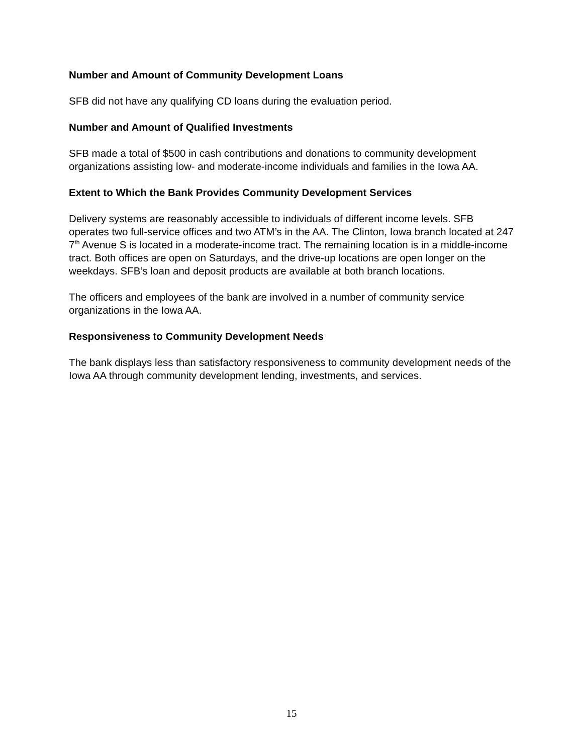Number and Amount of Community Development Loans
SFB did not have any qualifying CD loans during the evaluation period.
Number and Amount of Qualified Investments
SFB made a total of $500 in cash contributions and donations to community development organizations assisting low- and moderate-income individuals and families in the Iowa AA.
Extent to Which the Bank Provides Community Development Services
Delivery systems are reasonably accessible to individuals of different income levels. SFB operates two full-service offices and two ATM’s in the AA. The Clinton, Iowa branch located at 247 7<sup>th</sup> Avenue S is located in a moderate-income tract. The remaining location is in a middle-income tract. Both offices are open on Saturdays, and the drive-up locations are open longer on the weekdays. SFB’s loan and deposit products are available at both branch locations.
The officers and employees of the bank are involved in a number of community service organizations in the Iowa AA.
Responsiveness to Community Development Needs
The bank displays less than satisfactory responsiveness to community development needs of the Iowa AA through community development lending, investments, and services.
15